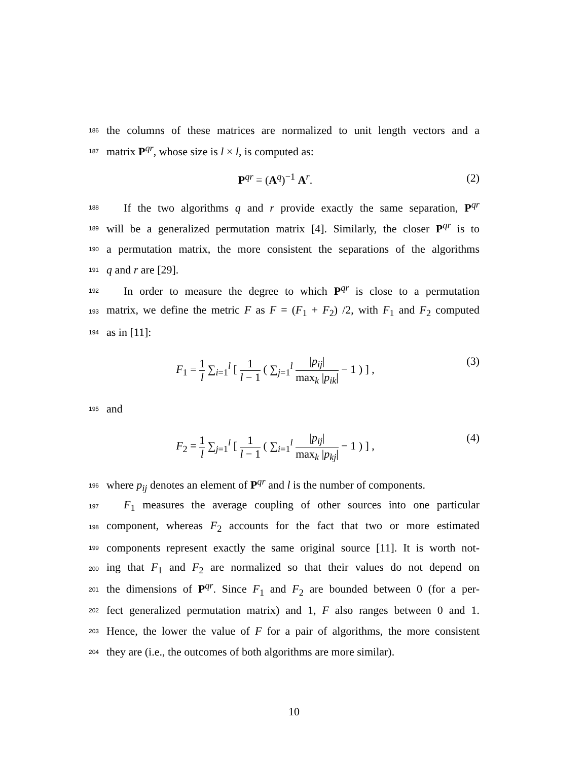186
the columns of these matrices are normalized to unit length vectors and a
187
matrix P<sup>qr</sup>, whose size is l × l, is computed as:
P<sup>qr</sup> = (A<sup>q</sup>)<sup>−1</sup> A<sup>r</sup>. (2)
188
If the two algorithms q and r provide exactly the same separation, P<sup>qr</sup>
189
will be a generalized permutation matrix [4]. Similarly, the closer P<sup>qr</sup> is to
190
a permutation matrix, the more consistent the separations of the algorithms
191
q and r are [29].
192
In order to measure the degree to which P<sup>qr</sup> is close to a permutation
193
matrix, we define the metric F as F = (F<sub>1</sub> + F<sub>2</sub>) /2, with F<sub>1</sub> and F<sub>2</sub> computed
194
as in [11]:
F<sub>1</sub> = 1 l ∑<sub>i=1</sub><sup>l</sup> [ 1 l − 1 ( ∑<sub>j=1</sub><sup>l</sup> |p<sub>ij</sub>| max<sub>k</sub> |p<sub>ik</sub>| − 1 ) ] ,
(3)
195
and
F<sub>2</sub> = 1 l ∑<sub>j=1</sub><sup>l</sup> [ 1 l − 1 ( ∑<sub>i=1</sub><sup>l</sup> |p<sub>ij</sub>| max<sub>k</sub> |p<sub>kj</sub>| − 1 ) ] ,
(4)
196
where p<sub>ij</sub> denotes an element of P<sup>qr</sup> and l is the number of components.
197
F<sub>1</sub> measures the average coupling of other sources into one particular
198
component, whereas F<sub>2</sub> accounts for the fact that two or more estimated
199
components represent exactly the same original source [11]. It is worth not-
200
ing that F<sub>1</sub> and F<sub>2</sub> are normalized so that their values do not depend on
201
the dimensions of P<sup>qr</sup>. Since F<sub>1</sub> and F<sub>2</sub> are bounded between 0 (for a per-
202
fect generalized permutation matrix) and 1, F also ranges between 0 and 1.
203
Hence, the lower the value of F for a pair of algorithms, the more consistent
204
they are (i.e., the outcomes of both algorithms are more similar).
10